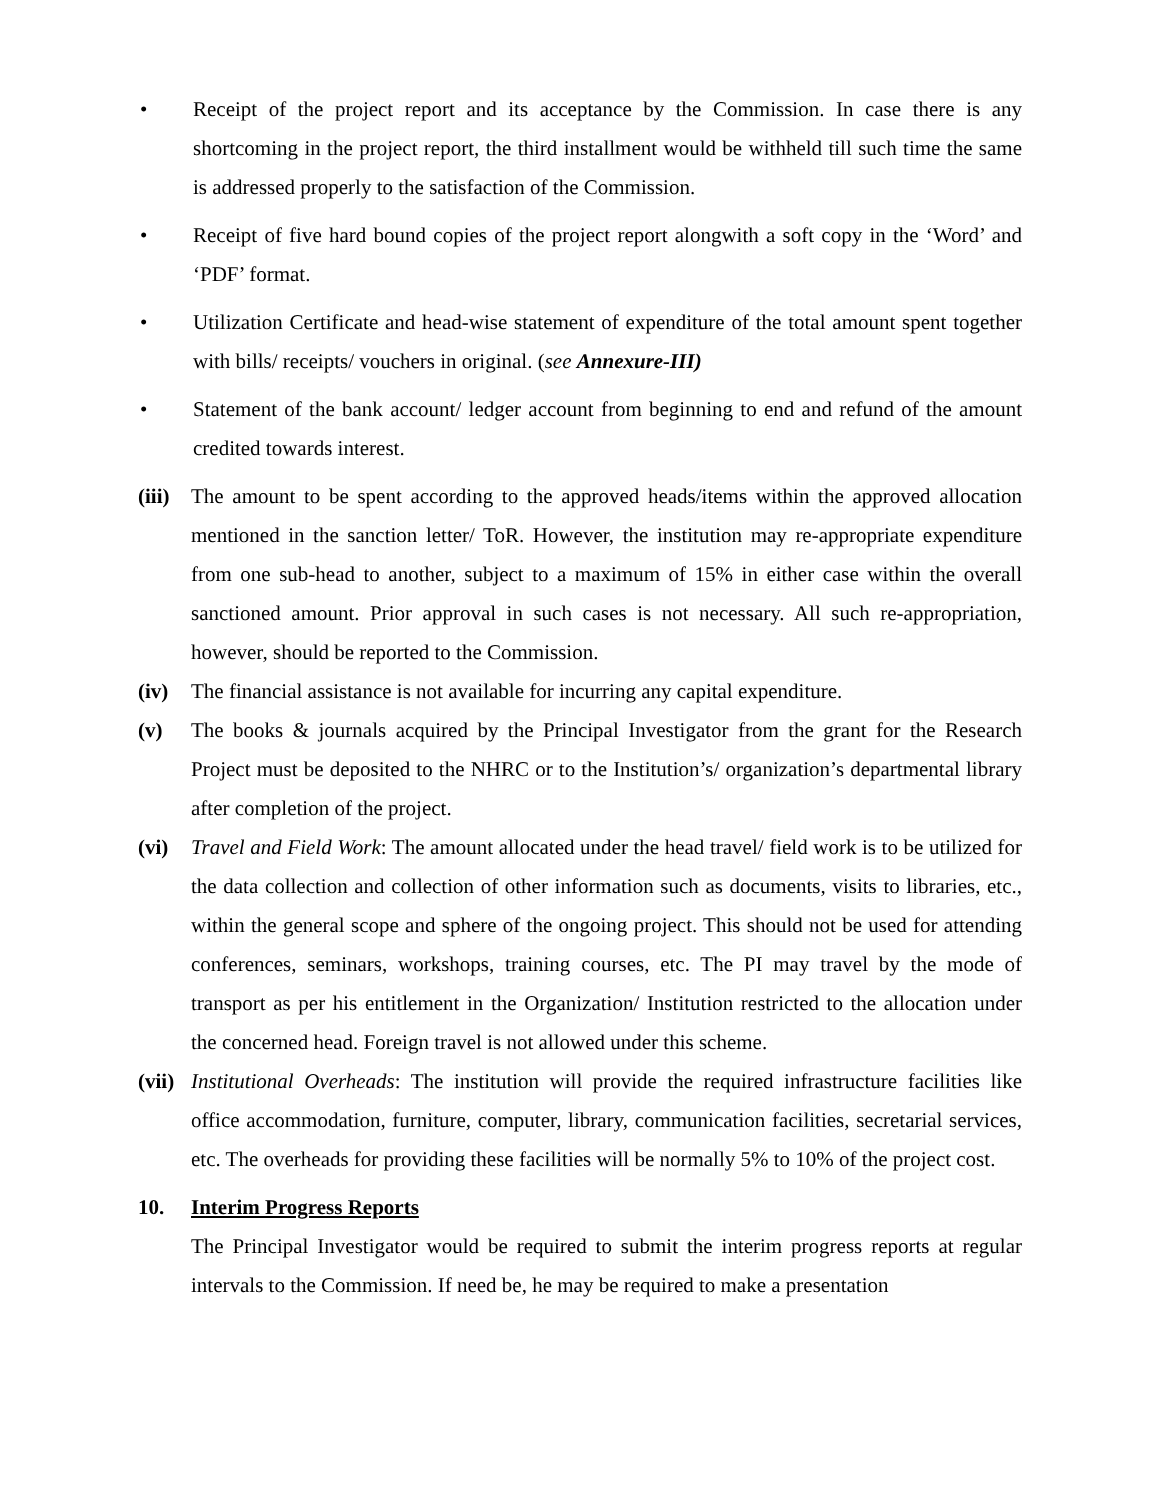• Receipt of the project report and its acceptance by the Commission. In case there is any shortcoming in the project report, the third installment would be withheld till such time the same is addressed properly to the satisfaction of the Commission.
• Receipt of five hard bound copies of the project report alongwith a soft copy in the ‘Word’ and ‘PDF’ format.
• Utilization Certificate and head-wise statement of expenditure of the total amount spent together with bills/ receipts/ vouchers in original. (see Annexure-III)
• Statement of the bank account/ ledger account from beginning to end and refund of the amount credited towards interest.
(iii)
The amount to be spent according to the approved heads/items within the approved allocation mentioned in the sanction letter/ ToR. However, the institution may re-appropriate expenditure from one sub-head to another, subject to a maximum of 15% in either case within the overall sanctioned amount. Prior approval in such cases is not necessary. All such re-appropriation, however, should be reported to the Commission.
(iv) The financial assistance is not available for incurring any capital expenditure.
(v) The books & journals acquired by the Principal Investigator from the grant for the Research Project must be deposited to the NHRC or to the Institution’s/ organization’s departmental library after completion of the project.
(vi) Travel and Field Work: The amount allocated under the head travel/ field work is to be utilized for the data collection and collection of other information such as documents, visits to libraries, etc., within the general scope and sphere of the ongoing project. This should not be used for attending conferences, seminars, workshops, training courses, etc. The PI may travel by the mode of transport as per his entitlement in the Organization/ Institution restricted to the allocation under the concerned head. Foreign travel is not allowed under this scheme.
(vii)
Institutional Overheads: The institution will provide the required infrastructure facilities like office accommodation, furniture, computer, library, communication facilities, secretarial services, etc. The overheads for providing these facilities will be normally 5% to 10% of the project cost.
10. Interim Progress Reports
The Principal Investigator would be required to submit the interim progress reports at regular intervals to the Commission. If need be, he may be required to make a presentation